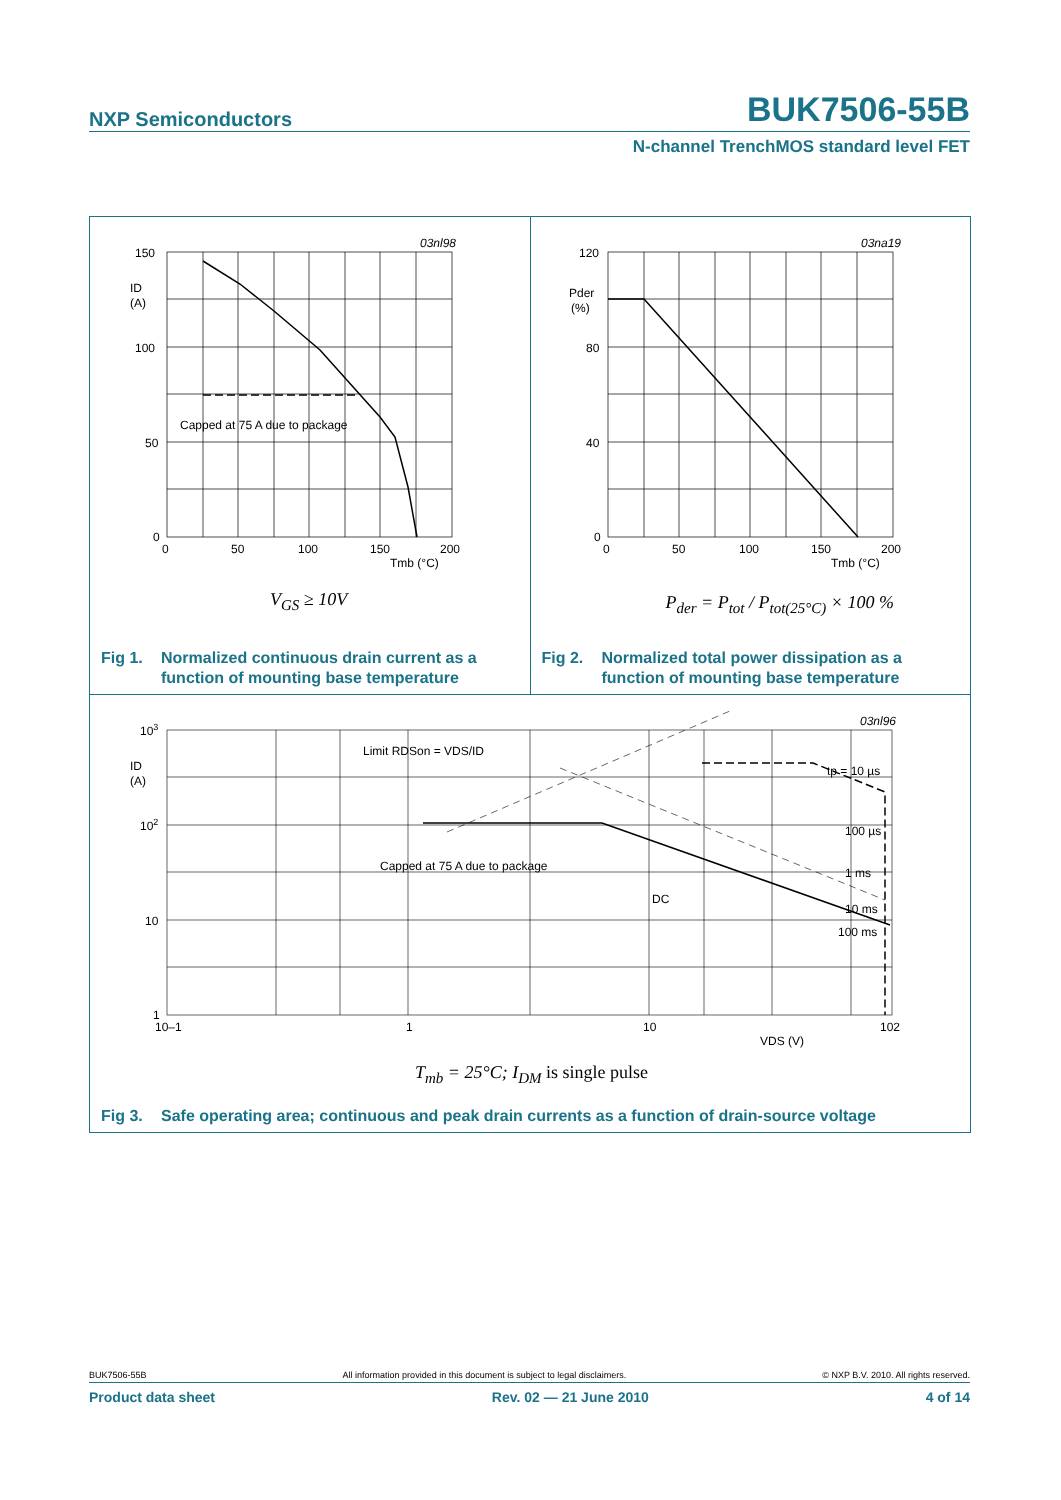NXP Semiconductors
BUK7506-55B
N-channel TrenchMOS standard level FET
150
100
50
0
ID
(A)
0
50
100
150
200
Tmb (°C)
03nl98
Capped at 75 A due to package
V<sub>GS</sub> ≥ 10V
Fig 1. Normalized continuous drain current as a
function of mounting base temperature
120
80
40
0
Pder
(%)
0
50
100
150
200
Tmb (°C)
03na19
P<sub>der</sub> = P<sub>tot</sub> / P<sub>tot(25°C)</sub> × 100 %
Fig 2. Normalized total power dissipation as a
function of mounting base temperature
103
102
10
1
ID
(A)
10–1
1
10
102
VDS (V)
03nl96
Limit RDSon = VDS/ID
Capped at 75 A due to package
DC
tp = 10 µs
100 µs
1 ms
10 ms
100 ms
T<sub>mb</sub> = 25°C; I<sub>DM</sub> is single pulse
Fig 3. Safe operating area; continuous and peak drain currents as a function of drain-source voltage
BUK7506-55B All information provided in this document is subject to legal disclaimers. © NXP B.V. 2010. All rights reserved.
Product data sheet Rev. 02 — 21 June 2010 4 of 14